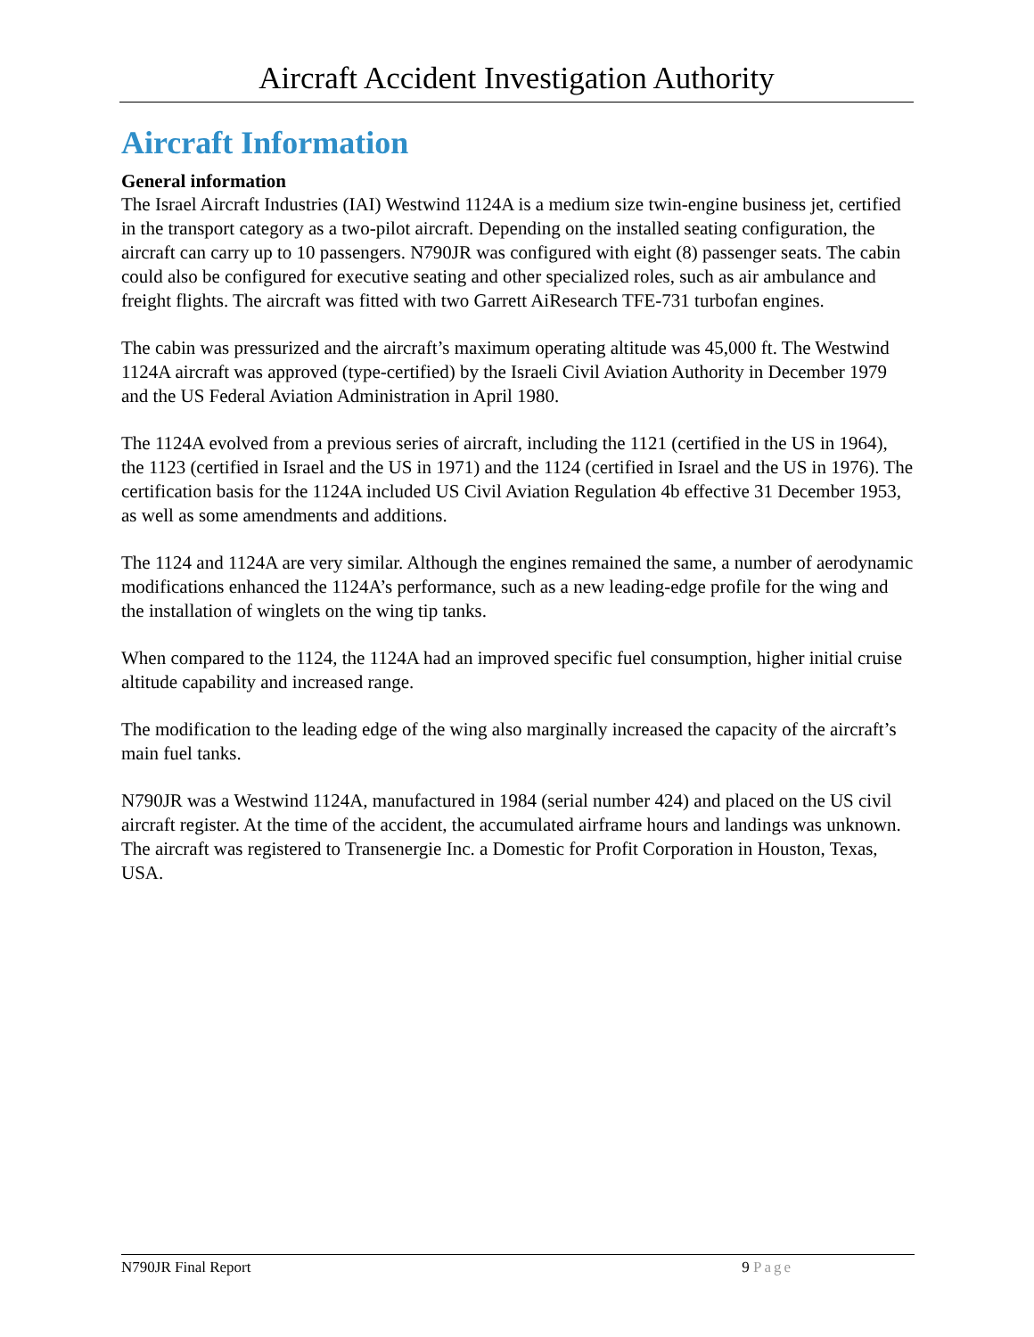Aircraft Accident Investigation Authority
Aircraft Information
General information
The Israel Aircraft Industries (IAI) Westwind 1124A is a medium size twin-engine business jet, certified in the transport category as a two-pilot aircraft. Depending on the installed seating configuration, the aircraft can carry up to 10 passengers. N790JR was configured with eight (8) passenger seats. The cabin could also be configured for executive seating and other specialized roles, such as air ambulance and freight flights. The aircraft was fitted with two Garrett AiResearch TFE-731 turbofan engines.
The cabin was pressurized and the aircraft’s maximum operating altitude was 45,000 ft. The Westwind 1124A aircraft was approved (type-certified) by the Israeli Civil Aviation Authority in December 1979 and the US Federal Aviation Administration in April 1980.
The 1124A evolved from a previous series of aircraft, including the 1121 (certified in the US in 1964), the 1123 (certified in Israel and the US in 1971) and the 1124 (certified in Israel and the US in 1976). The certification basis for the 1124A included US Civil Aviation Regulation 4b effective 31 December 1953, as well as some amendments and additions.
The 1124 and 1124A are very similar. Although the engines remained the same, a number of aerodynamic modifications enhanced the 1124A’s performance, such as a new leading-edge profile for the wing and the installation of winglets on the wing tip tanks.
When compared to the 1124, the 1124A had an improved specific fuel consumption, higher initial cruise altitude capability and increased range.
The modification to the leading edge of the wing also marginally increased the capacity of the aircraft’s main fuel tanks.
N790JR was a Westwind 1124A, manufactured in 1984 (serial number 424) and placed on the US civil aircraft register. At the time of the accident, the accumulated airframe hours and landings was unknown. The aircraft was registered to Transenergie Inc. a Domestic for Profit Corporation in Houston, Texas, USA.
N790JR Final Report 9 Page